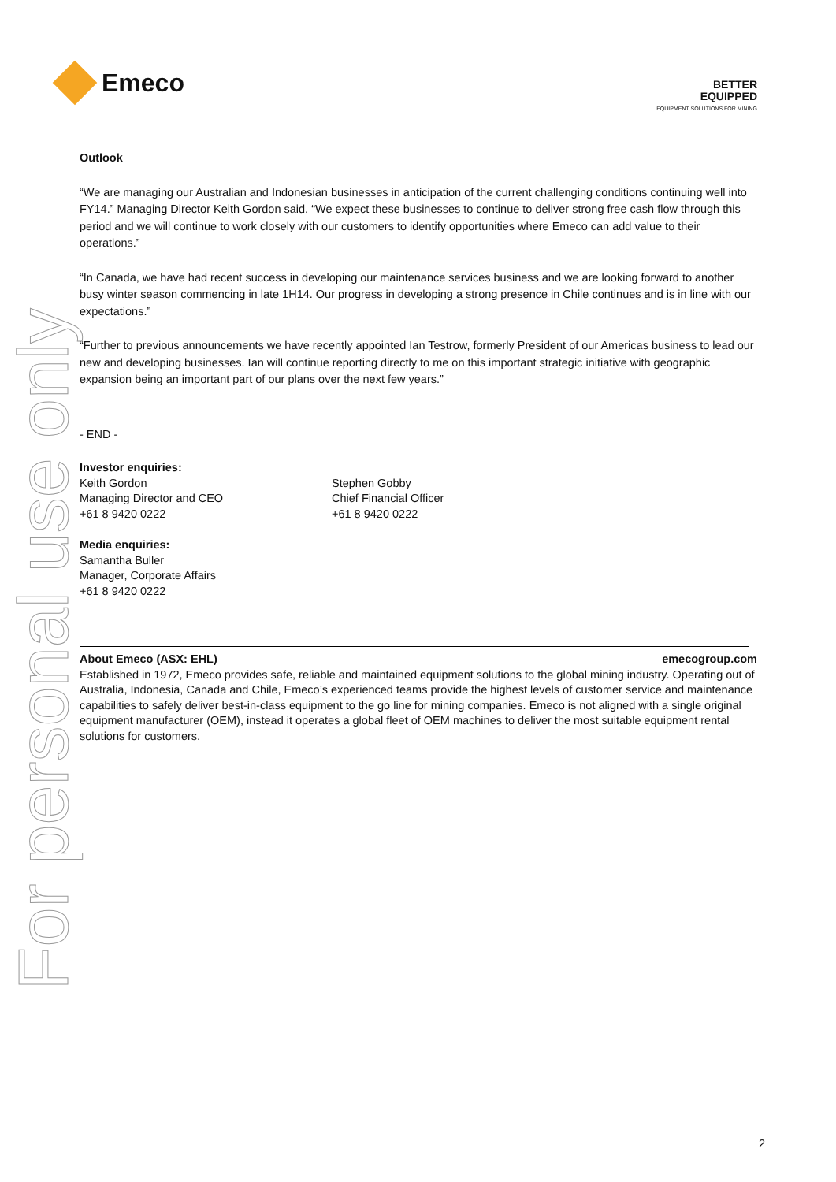For personal use only
Emeco
BETTER
EQUIPPED
EQUIPMENT SOLUTIONS FOR MINING
Outlook
“We are managing our Australian and Indonesian businesses in anticipation of the current challenging conditions continuing well into FY14.” Managing Director Keith Gordon said. “We expect these businesses to continue to deliver strong free cash flow through this period and we will continue to work closely with our customers to identify opportunities where Emeco can add value to their operations.”
“In Canada, we have had recent success in developing our maintenance services business and we are looking forward to another busy winter season commencing in late 1H14. Our progress in developing a strong presence in Chile continues and is in line with our expectations.”
“Further to previous announcements we have recently appointed Ian Testrow, formerly President of our Americas business to lead our new and developing businesses. Ian will continue reporting directly to me on this important strategic initiative with geographic expansion being an important part of our plans over the next few years.”
- END -
Investor enquiries:
Keith Gordon
Managing Director and CEO
+61 8 9420 0222
Stephen Gobby
Chief Financial Officer
+61 8 9420 0222
Media enquiries:
Samantha Buller
Manager, Corporate Affairs
+61 8 9420 0222
About Emeco (ASX: EHL) emecogroup.com
Established in 1972, Emeco provides safe, reliable and maintained equipment solutions to the global mining industry. Operating out of Australia, Indonesia, Canada and Chile, Emeco’s experienced teams provide the highest levels of customer service and maintenance capabilities to safely deliver best-in-class equipment to the go line for mining companies. Emeco is not aligned with a single original equipment manufacturer (OEM), instead it operates a global fleet of OEM machines to deliver the most suitable equipment rental solutions for customers.
2